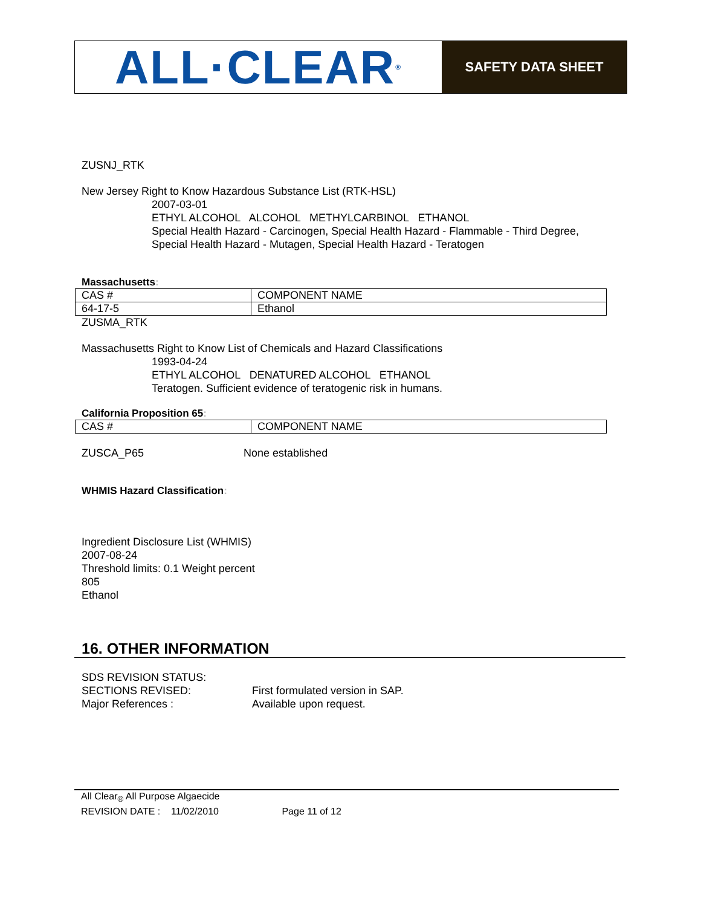ALL·CLEAR<sup>®</sup>
SAFETY DATA SHEET
ZUSNJ_RTK
New Jersey Right to Know Hazardous Substance List (RTK-HSL)
2007-03-01
ETHYL ALCOHOL ALCOHOL METHYLCARBINOL ETHANOL
Special Health Hazard - Carcinogen, Special Health Hazard - Flammable - Third Degree,
Special Health Hazard - Mutagen, Special Health Hazard - Teratogen
Massachusetts:
| CAS # | COMPONENT NAME |
| 64-17-5 | Ethanol |
ZUSMA_RTK
Massachusetts Right to Know List of Chemicals and Hazard Classifications
1993-04-24
ETHYL ALCOHOL DENATURED ALCOHOL ETHANOL
Teratogen. Sufficient evidence of teratogenic risk in humans.
California Proposition 65:
| CAS # | COMPONENT NAME |
ZUSCA_P65 None established
WHMIS Hazard Classification:
Ingredient Disclosure List (WHMIS)
2007-08-24
Threshold limits: 0.1 Weight percent
805
Ethanol
16. OTHER INFORMATION
SDS REVISION STATUS:
SECTIONS REVISED: First formulated version in SAP.
Major References : Available upon request.
All Clear<sub>®</sub> All Purpose Algaecide
REVISION DATE : 11/02/2010 Page 11 of 12